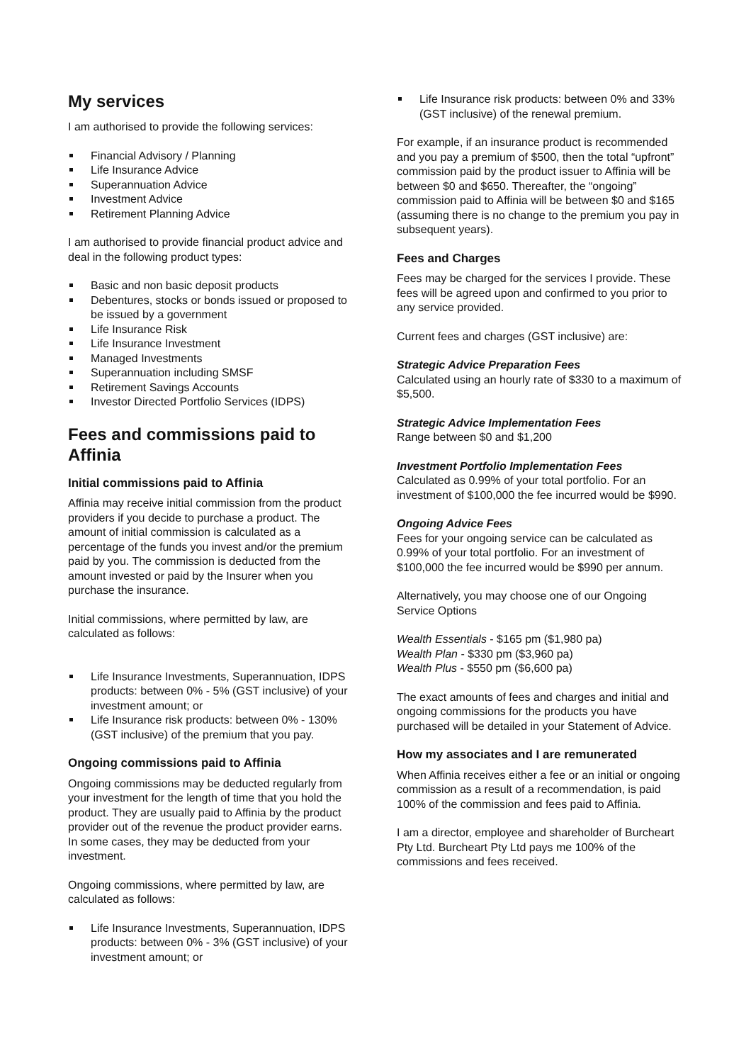My services
I am authorised to provide the following services:
Financial Advisory / Planning
Life Insurance Advice
Superannuation Advice
Investment Advice
Retirement Planning Advice
I am authorised to provide financial product advice and deal in the following product types:
Basic and non basic deposit products
Debentures, stocks or bonds issued or proposed to be issued by a government
Life Insurance Risk
Life Insurance Investment
Managed Investments
Superannuation including SMSF
Retirement Savings Accounts
Investor Directed Portfolio Services (IDPS)
Fees and commissions paid to Affinia
Initial commissions paid to Affinia
Affinia may receive initial commission from the product providers if you decide to purchase a product. The amount of initial commission is calculated as a percentage of the funds you invest and/or the premium paid by you. The commission is deducted from the amount invested or paid by the Insurer when you purchase the insurance.
Initial commissions, where permitted by law, are calculated as follows:
Life Insurance Investments, Superannuation, IDPS products: between 0% - 5% (GST inclusive) of your investment amount; or
Life Insurance risk products: between 0% - 130% (GST inclusive) of the premium that you pay.
Ongoing commissions paid to Affinia
Ongoing commissions may be deducted regularly from your investment for the length of time that you hold the product. They are usually paid to Affinia by the product provider out of the revenue the product provider earns. In some cases, they may be deducted from your investment.
Ongoing commissions, where permitted by law, are calculated as follows:
Life Insurance Investments, Superannuation, IDPS products: between 0% - 3% (GST inclusive) of your investment amount; or
Life Insurance risk products: between 0% and 33% (GST inclusive) of the renewal premium.
For example, if an insurance product is recommended and you pay a premium of $500, then the total “upfront” commission paid by the product issuer to Affinia will be between $0 and $650. Thereafter, the “ongoing” commission paid to Affinia will be between $0 and $165 (assuming there is no change to the premium you pay in subsequent years).
Fees and Charges
Fees may be charged for the services I provide. These fees will be agreed upon and confirmed to you prior to any service provided.
Current fees and charges (GST inclusive) are:
Strategic Advice Preparation Fees
Calculated using an hourly rate of $330 to a maximum of $5,500.
Strategic Advice Implementation Fees
Range between $0 and $1,200
Investment Portfolio Implementation Fees
Calculated as 0.99% of your total portfolio. For an investment of $100,000 the fee incurred would be $990.
Ongoing Advice Fees
Fees for your ongoing service can be calculated as 0.99% of your total portfolio. For an investment of $100,000 the fee incurred would be $990 per annum.
Alternatively, you may choose one of our Ongoing Service Options
Wealth Essentials - $165 pm ($1,980 pa)
Wealth Plan - $330 pm ($3,960 pa)
Wealth Plus - $550 pm ($6,600 pa)
The exact amounts of fees and charges and initial and ongoing commissions for the products you have purchased will be detailed in your Statement of Advice.
How my associates and I are remunerated
When Affinia receives either a fee or an initial or ongoing commission as a result of a recommendation, is paid 100% of the commission and fees paid to Affinia.
I am a director, employee and shareholder of Burcheart Pty Ltd. Burcheart Pty Ltd pays me 100% of the commissions and fees received.